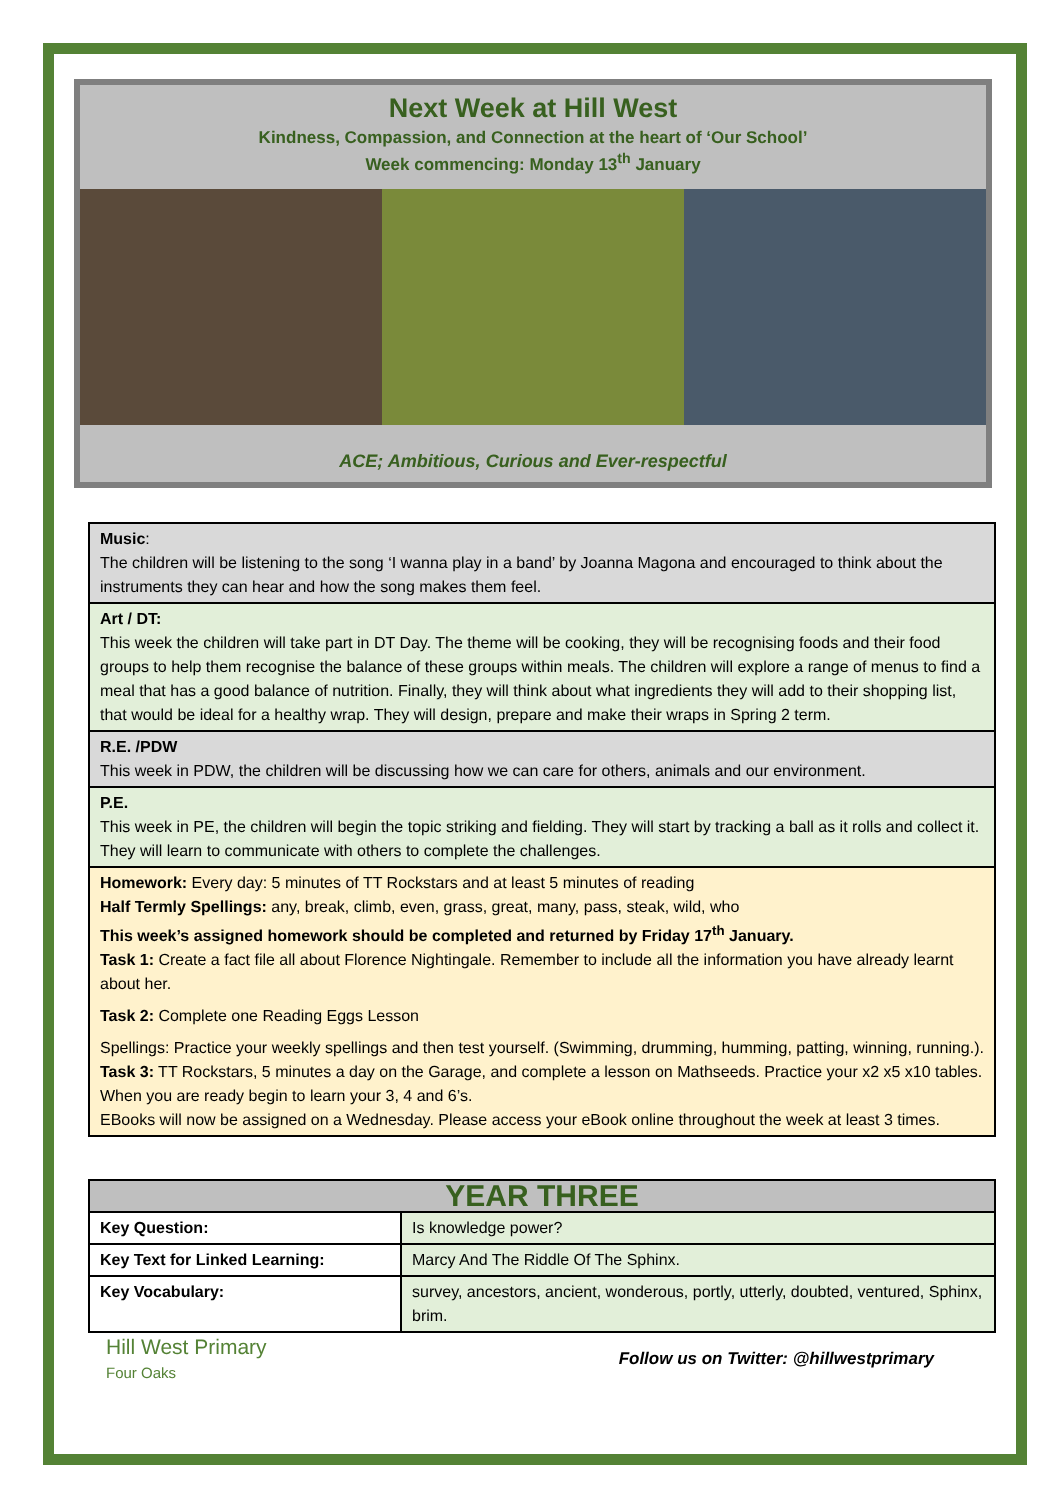Next Week at Hill West
Kindness, Compassion, and Connection at the heart of ‘Our School’
Week commencing: Monday 13<sup>th</sup> January
ACE; Ambitious, Curious and Ever-respectful
| Music : The children will be listening to the song ‘I wanna play in a band’ by Joanna Magona and encouraged to think about the instruments they can hear and how the song makes them feel. |
| Art / DT: This week the children will take part in DT Day. The theme will be cooking, they will be recognising foods and their food groups to help them recognise the balance of these groups within meals. The children will explore a range of menus to find a meal that has a good balance of nutrition. Finally, they will think about what ingredients they will add to their shopping list, that would be ideal for a healthy wrap. They will design, prepare and make their wraps in Spring 2 term. |
| R.E. /PDW This week in PDW, the children will be discussing how we can care for others, animals and our environment. |
| P.E. This week in PE, the children will begin the topic striking and fielding. They will start by tracking a ball as it rolls and collect it. They will learn to communicate with others to complete the challenges. |
| Homework: Every day: 5 minutes of TT Rockstars and at least 5 minutes of reading Half Termly Spellings: any, break, climb, even, grass, great, many, pass, steak, wild, who This week’s assigned homework should be completed and returned by Friday 17<sup>th</sup> January. Task 1: Create a fact file all about Florence Nightingale. Remember to include all the information you have already learnt about her. Task 2: Complete one Reading Eggs Lesson Spellings: Practice your weekly spellings and then test yourself. (Swimming, drumming, humming, patting, winning, running.). Task 3: TT Rockstars, 5 minutes a day on the Garage, and complete a lesson on Mathseeds. Practice your x2 x5 x10 tables. When you are ready begin to learn your 3, 4 and 6’s. EBooks will now be assigned on a Wednesday. Please access your eBook online throughout the week at least 3 times. |
| YEAR THREE | |
| Key Question: | Is knowledge power? |
| Key Text for Linked Learning: | Marcy And The Riddle Of The Sphinx. |
| Key Vocabulary: | survey, ancestors, ancient, wonderous, portly, utterly, doubted, ventured, Sphinx, brim. |
Hill West Primary
Four Oaks
Follow us on Twitter: @hillwestprimary